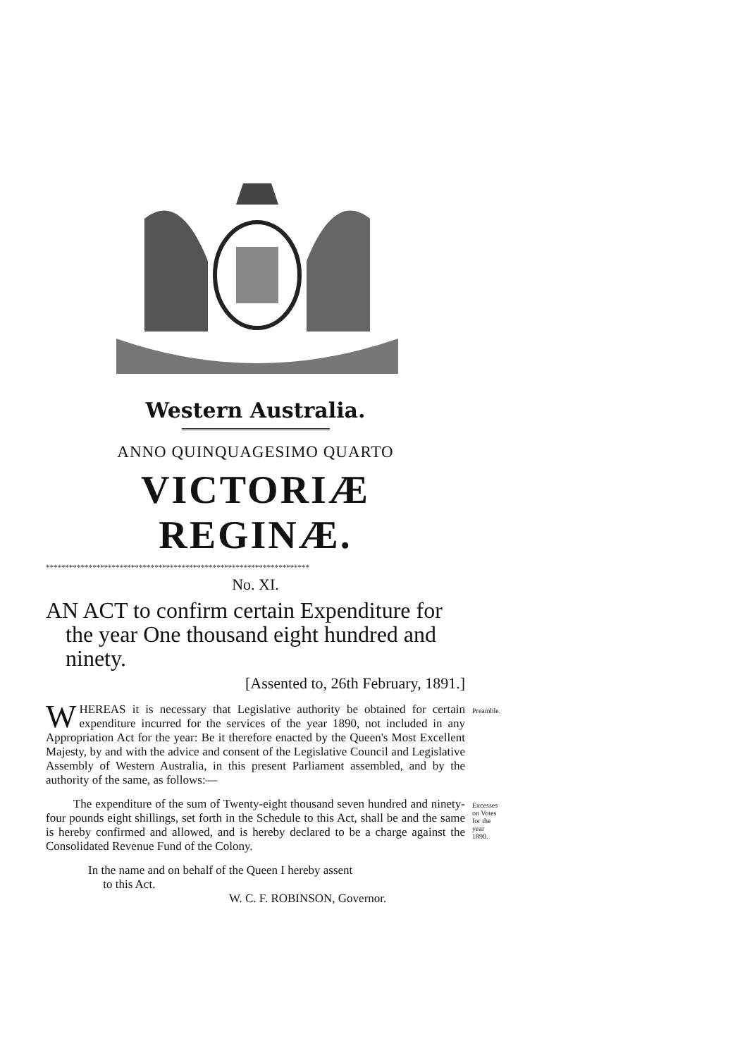Western Australia.
ANNO QUINQUAGESIMO QUARTO
VICTORIÆ REGINÆ.
********************************************************************
No. XI.
AN ACT to confirm certain Expenditure for the year One thousand eight hundred and ninety.
[Assented to, 26th February, 1891.]
WHEREAS it is necessary that Legislative authority be obtained for certain expenditure incurred for the services of the year 1890, not included in any Appropriation Act for the year: Be it therefore enacted by the Queen's Most Excellent Majesty, by and with the advice and consent of the Legislative Council and Legislative Assembly of Western Australia, in this present Parliament assembled, and by the authority of the same, as follows:—
Preamble.
The expenditure of the sum of Twenty-eight thousand seven hundred and ninety-four pounds eight shillings, set forth in the Schedule to this Act, shall be and the same is hereby confirmed and allowed, and is hereby declared to be a charge against the Consolidated Revenue Fund of the Colony.
Excesses on Votes for the year 1890.
In the name and on behalf of the Queen I hereby assent
to this Act.
W. C. F. ROBINSON, Governor.